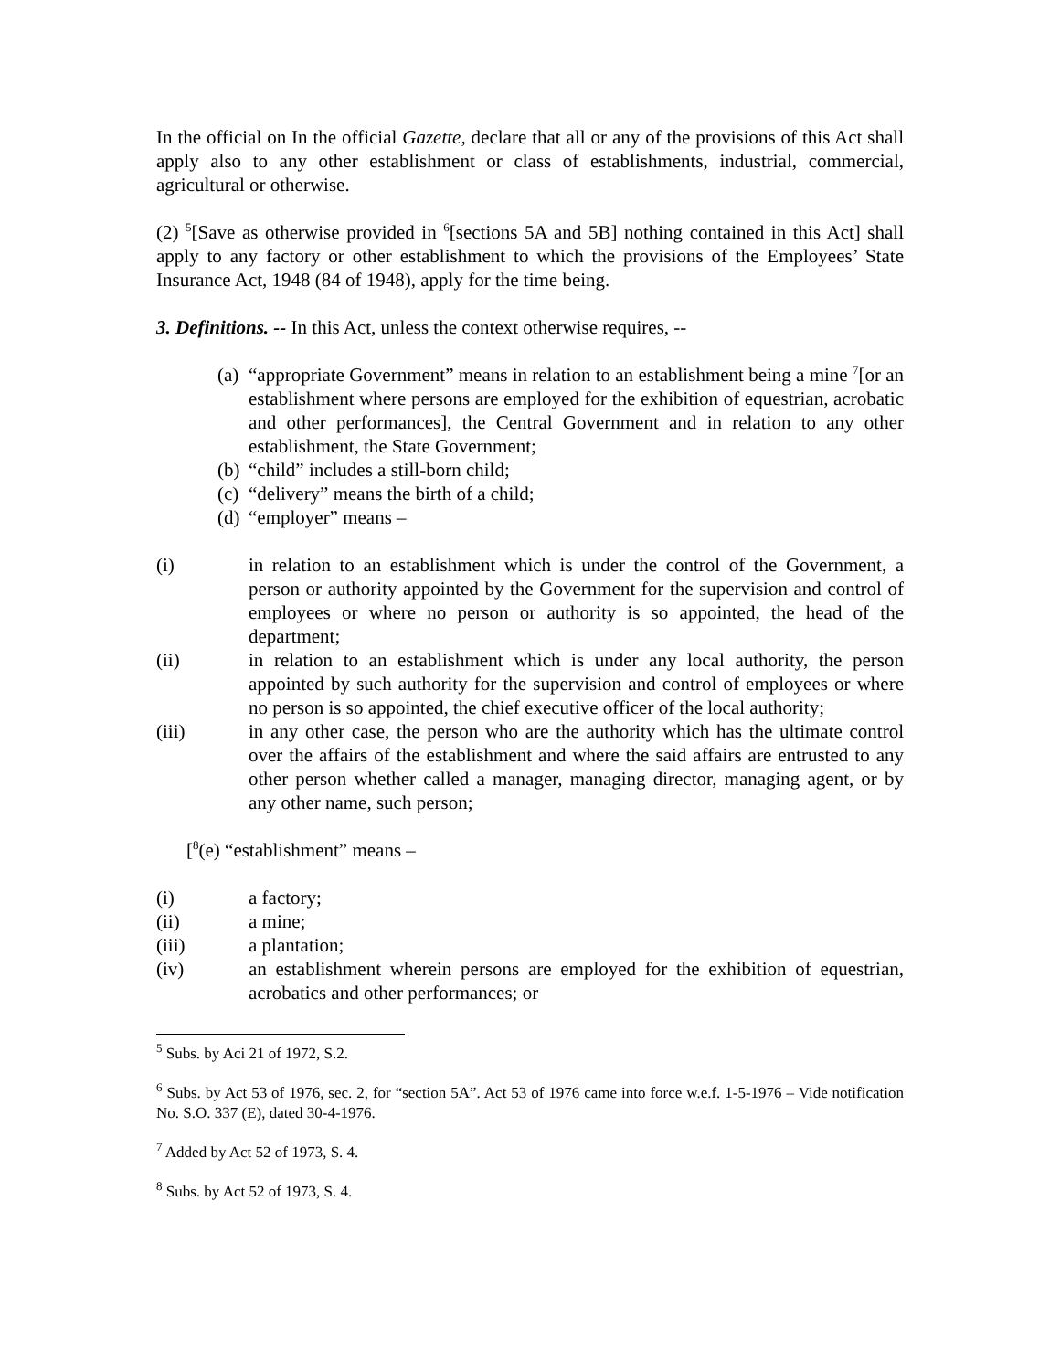In the official on In the official Gazette, declare that all or any of the provisions of this Act shall apply also to any other establishment or class of establishments, industrial, commercial, agricultural or otherwise.
(2) <sup>5</sup>[Save as otherwise provided in <sup>6</sup>[sections 5A and 5B] nothing contained in this Act] shall apply to any factory or other establishment to which the provisions of the Employees’ State Insurance Act, 1948 (84 of 1948), apply for the time being.
3. Definitions. -- In this Act, unless the context otherwise requires, --
(a) “appropriate Government” means in relation to an establishment being a mine <sup>7</sup>[or an establishment where persons are employed for the exhibition of equestrian, acrobatic and other performances], the Central Government and in relation to any other establishment, the State Government;
(b) “child” includes a still-born child;
(c) “delivery” means the birth of a child;
(d) “employer” means –
(i) in relation to an establishment which is under the control of the Government, a person or authority appointed by the Government for the supervision and control of employees or where no person or authority is so appointed, the head of the department;
(ii) in relation to an establishment which is under any local authority, the person appointed by such authority for the supervision and control of employees or where no person is so appointed, the chief executive officer of the local authority;
(iii) in any other case, the person who are the authority which has the ultimate control over the affairs of the establishment and where the said affairs are entrusted to any other person whether called a manager, managing director, managing agent, or by any other name, such person;
[<sup>8</sup>(e) “establishment” means –
(i) a factory;
(ii) a mine;
(iii) a plantation;
(iv) an establishment wherein persons are employed for the exhibition of equestrian, acrobatics and other performances; or
<sup>5</sup> Subs. by Aci 21 of 1972, S.2.
<sup>6</sup> Subs. by Act 53 of 1976, sec. 2, for “section 5A”. Act 53 of 1976 came into force w.e.f. 1-5-1976 – Vide notification No. S.O. 337 (E), dated 30-4-1976.
<sup>7</sup> Added by Act 52 of 1973, S. 4.
<sup>8</sup> Subs. by Act 52 of 1973, S. 4.